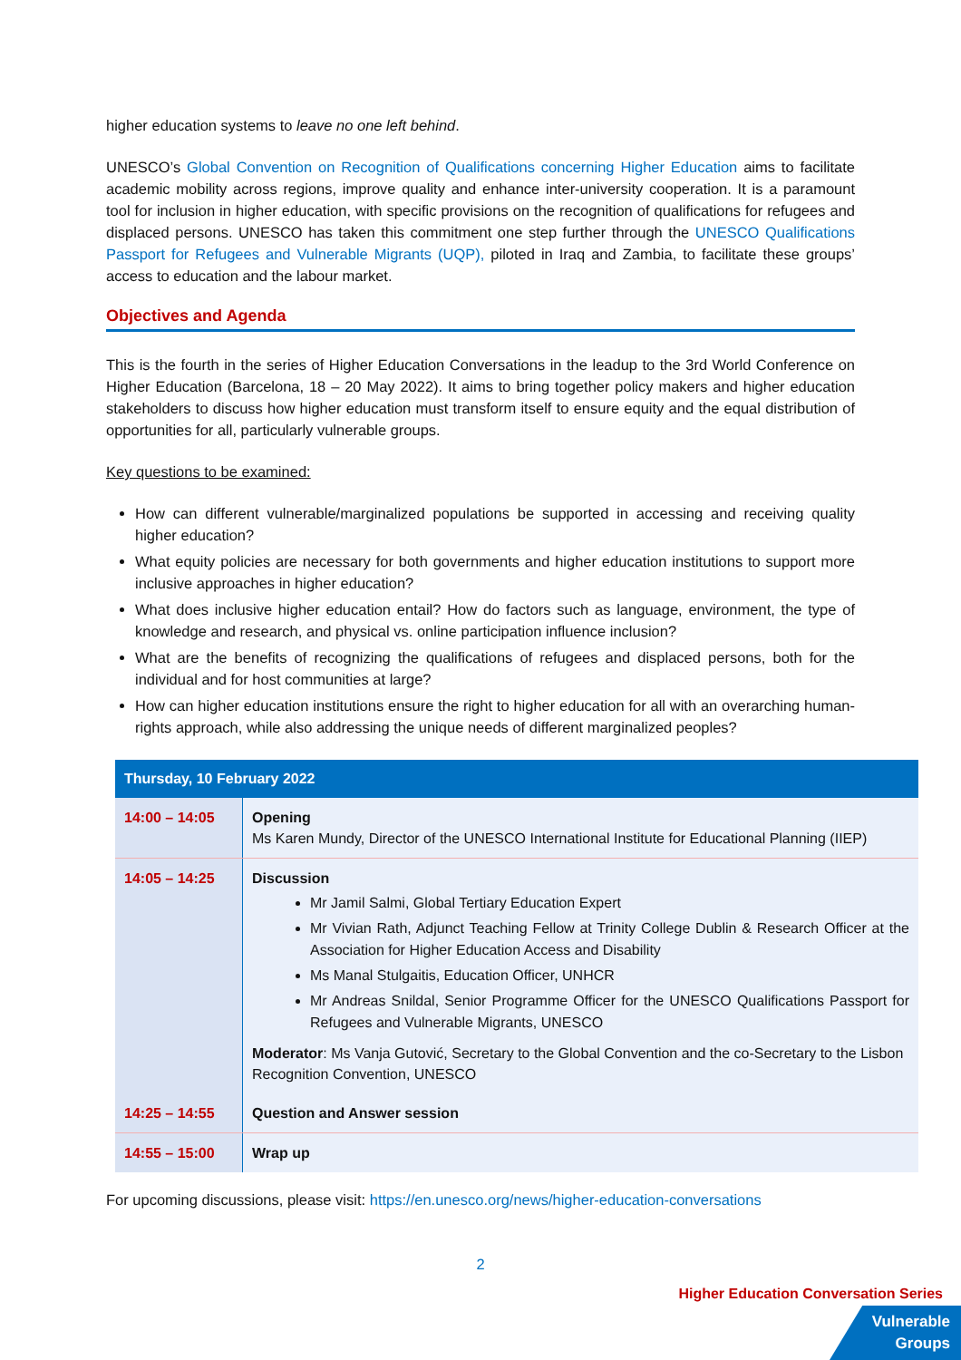higher education systems to leave no one left behind.
UNESCO’s Global Convention on Recognition of Qualifications concerning Higher Education aims to facilitate academic mobility across regions, improve quality and enhance inter-university cooperation. It is a paramount tool for inclusion in higher education, with specific provisions on the recognition of qualifications for refugees and displaced persons. UNESCO has taken this commitment one step further through the UNESCO Qualifications Passport for Refugees and Vulnerable Migrants (UQP), piloted in Iraq and Zambia, to facilitate these groups’ access to education and the labour market.
Objectives and Agenda
This is the fourth in the series of Higher Education Conversations in the leadup to the 3rd World Conference on Higher Education (Barcelona, 18 – 20 May 2022). It aims to bring together policy makers and higher education stakeholders to discuss how higher education must transform itself to ensure equity and the equal distribution of opportunities for all, particularly vulnerable groups.
Key questions to be examined:
How can different vulnerable/marginalized populations be supported in accessing and receiving quality higher education?
What equity policies are necessary for both governments and higher education institutions to support more inclusive approaches in higher education?
What does inclusive higher education entail? How do factors such as language, environment, the type of knowledge and research, and physical vs. online participation influence inclusion?
What are the benefits of recognizing the qualifications of refugees and displaced persons, both for the individual and for host communities at large?
How can higher education institutions ensure the right to higher education for all with an overarching human-rights approach, while also addressing the unique needs of different marginalized peoples?
| Thursday, 10 February 2022 | |
| --- | --- |
| 14:00 – 14:05 | Opening Ms Karen Mundy, Director of the UNESCO International Institute for Educational Planning (IIEP) |
| 14:05 – 14:25 | Discussion Mr Jamil Salmi, Global Tertiary Education Expert Mr Vivian Rath, Adjunct Teaching Fellow at Trinity College Dublin & Research Officer at the Association for Higher Education Access and Disability Ms Manal Stulgaitis, Education Officer, UNHCR Mr Andreas Snildal, Senior Programme Officer for the UNESCO Qualifications Passport for Refugees and Vulnerable Migrants, UNESCO Moderator : Ms Vanja Gutović, Secretary to the Global Convention and the co-Secretary to the Lisbon Recognition Convention, UNESCO |
| 14:25 – 14:55 | Question and Answer session |
| 14:55 – 15:00 | Wrap up |
For upcoming discussions, please visit: https://en.unesco.org/news/higher-education-conversations
2
Higher Education Conversation Series
Vulnerable
Groups